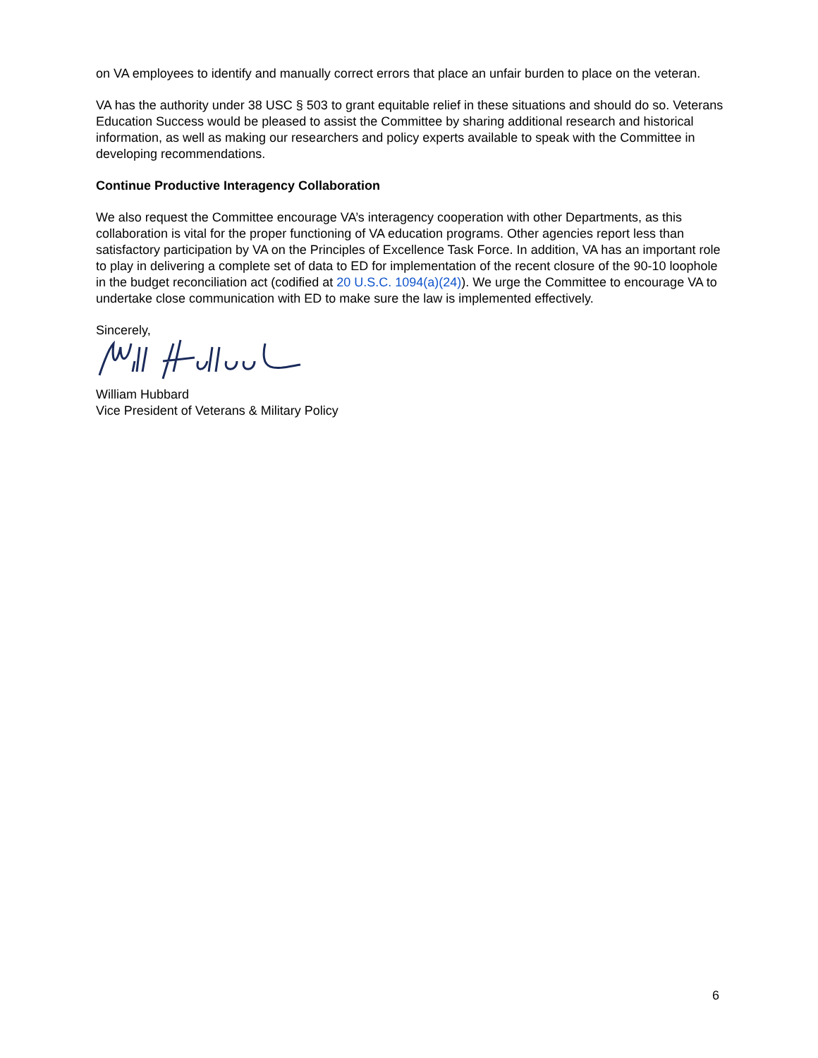on VA employees to identify and manually correct errors that place an unfair burden to place on the veteran.
VA has the authority under 38 USC § 503 to grant equitable relief in these situations and should do so. Veterans Education Success would be pleased to assist the Committee by sharing additional research and historical information, as well as making our researchers and policy experts available to speak with the Committee in developing recommendations.
Continue Productive Interagency Collaboration
We also request the Committee encourage VA’s interagency cooperation with other Departments, as this collaboration is vital for the proper functioning of VA education programs. Other agencies report less than satisfactory participation by VA on the Principles of Excellence Task Force. In addition, VA has an important role to play in delivering a complete set of data to ED for implementation of the recent closure of the 90-10 loophole in the budget reconciliation act (codified at 20 U.S.C. 1094(a)(24)). We urge the Committee to encourage VA to undertake close communication with ED to make sure the law is implemented effectively.
Sincerely,
William Hubbard
Vice President of Veterans & Military Policy
6